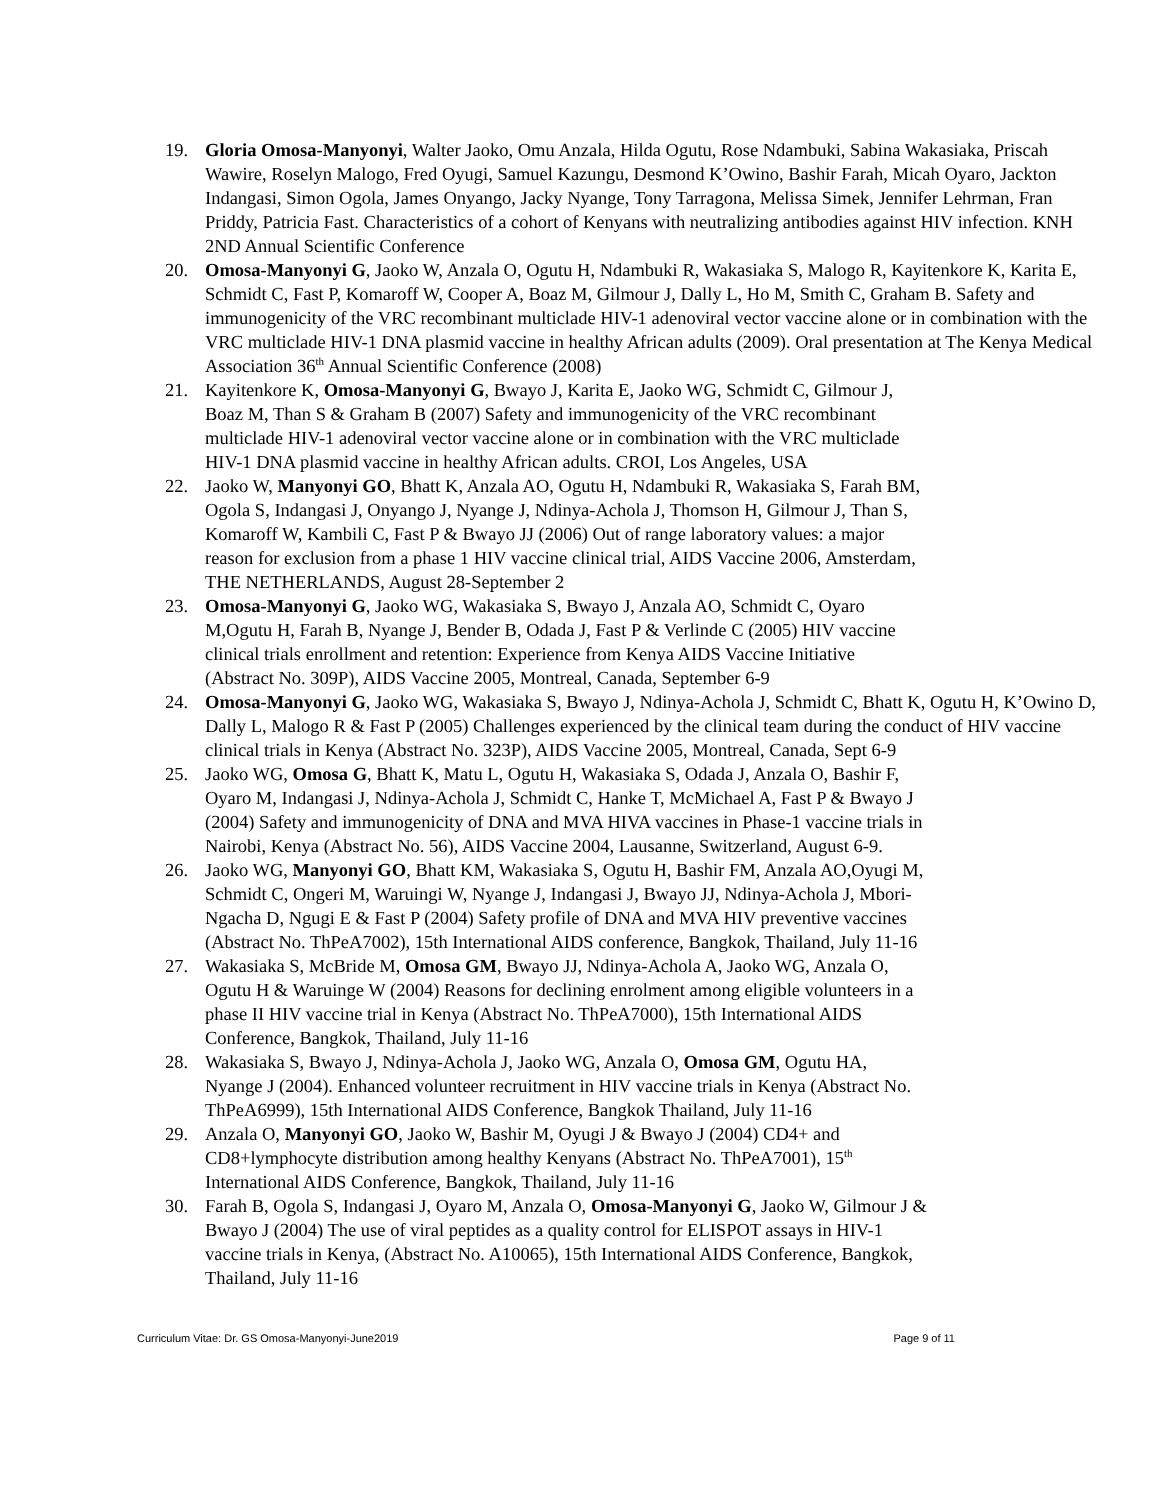19. Gloria Omosa-Manyonyi, Walter Jaoko, Omu Anzala, Hilda Ogutu, Rose Ndambuki, Sabina Wakasiaka, Priscah Wawire, Roselyn Malogo, Fred Oyugi, Samuel Kazungu, Desmond K’Owino, Bashir Farah, Micah Oyaro, Jackton Indangasi, Simon Ogola, James Onyango, Jacky Nyange, Tony Tarragona, Melissa Simek, Jennifer Lehrman, Fran Priddy, Patricia Fast. Characteristics of a cohort of Kenyans with neutralizing antibodies against HIV infection. KNH 2ND Annual Scientific Conference
20. Omosa-Manyonyi G, Jaoko W, Anzala O, Ogutu H, Ndambuki R, Wakasiaka S, Malogo R, Kayitenkore K, Karita E, Schmidt C, Fast P, Komaroff W, Cooper A, Boaz M, Gilmour J, Dally L, Ho M, Smith C, Graham B. Safety and immunogenicity of the VRC recombinant multiclade HIV-1 adenoviral vector vaccine alone or in combination with the VRC multiclade HIV-1 DNA plasmid vaccine in healthy African adults (2009). Oral presentation at The Kenya Medical Association 36<sup>th</sup> Annual Scientific Conference (2008)
21. Kayitenkore K, Omosa-Manyonyi G, Bwayo J, Karita E, Jaoko WG, Schmidt C, Gilmour J,
Boaz M, Than S & Graham B (2007) Safety and immunogenicity of the VRC recombinant
multiclade HIV-1 adenoviral vector vaccine alone or in combination with the VRC multiclade
HIV-1 DNA plasmid vaccine in healthy African adults. CROI, Los Angeles, USA
22. Jaoko W, Manyonyi GO, Bhatt K, Anzala AO, Ogutu H, Ndambuki R, Wakasiaka S, Farah BM,
Ogola S, Indangasi J, Onyango J, Nyange J, Ndinya-Achola J, Thomson H, Gilmour J, Than S,
Komaroff W, Kambili C, Fast P & Bwayo JJ (2006) Out of range laboratory values: a major
reason for exclusion from a phase 1 HIV vaccine clinical trial, AIDS Vaccine 2006, Amsterdam,
THE NETHERLANDS, August 28-September 2
23. Omosa-Manyonyi G, Jaoko WG, Wakasiaka S, Bwayo J, Anzala AO, Schmidt C, Oyaro
M,Ogutu H, Farah B, Nyange J, Bender B, Odada J, Fast P & Verlinde C (2005) HIV vaccine
clinical trials enrollment and retention: Experience from Kenya AIDS Vaccine Initiative
(Abstract No. 309P), AIDS Vaccine 2005, Montreal, Canada, September 6-9
24. Omosa-Manyonyi G, Jaoko WG, Wakasiaka S, Bwayo J, Ndinya-Achola J, Schmidt C, Bhatt K, Ogutu H, K’Owino D, Dally L, Malogo R & Fast P (2005) Challenges experienced by the clinical team during the conduct of HIV vaccine clinical trials in Kenya (Abstract No. 323P), AIDS Vaccine 2005, Montreal, Canada, Sept 6-9
25. Jaoko WG, Omosa G, Bhatt K, Matu L, Ogutu H, Wakasiaka S, Odada J, Anzala O, Bashir F,
Oyaro M, Indangasi J, Ndinya-Achola J, Schmidt C, Hanke T, McMichael A, Fast P & Bwayo J
(2004) Safety and immunogenicity of DNA and MVA HIVA vaccines in Phase-1 vaccine trials in
Nairobi, Kenya (Abstract No. 56), AIDS Vaccine 2004, Lausanne, Switzerland, August 6-9.
26. Jaoko WG, Manyonyi GO, Bhatt KM, Wakasiaka S, Ogutu H, Bashir FM, Anzala AO,Oyugi M,
Schmidt C, Ongeri M, Waruingi W, Nyange J, Indangasi J, Bwayo JJ, Ndinya-Achola J, Mbori-
Ngacha D, Ngugi E & Fast P (2004) Safety profile of DNA and MVA HIV preventive vaccines
(Abstract No. ThPeA7002), 15th International AIDS conference, Bangkok, Thailand, July 11-16
27. Wakasiaka S, McBride M, Omosa GM, Bwayo JJ, Ndinya-Achola A, Jaoko WG, Anzala O,
Ogutu H & Waruinge W (2004) Reasons for declining enrolment among eligible volunteers in a
phase II HIV vaccine trial in Kenya (Abstract No. ThPeA7000), 15th International AIDS
Conference, Bangkok, Thailand, July 11-16
28. Wakasiaka S, Bwayo J, Ndinya-Achola J, Jaoko WG, Anzala O, Omosa GM, Ogutu HA,
Nyange J (2004). Enhanced volunteer recruitment in HIV vaccine trials in Kenya (Abstract No.
ThPeA6999), 15th International AIDS Conference, Bangkok Thailand, July 11-16
29. Anzala O, Manyonyi GO, Jaoko W, Bashir M, Oyugi J & Bwayo J (2004) CD4+ and
CD8+lymphocyte distribution among healthy Kenyans (Abstract No. ThPeA7001), 15<sup>th</sup>
International AIDS Conference, Bangkok, Thailand, July 11-16
30. Farah B, Ogola S, Indangasi J, Oyaro M, Anzala O, Omosa-Manyonyi G, Jaoko W, Gilmour J &
Bwayo J (2004) The use of viral peptides as a quality control for ELISPOT assays in HIV-1
vaccine trials in Kenya, (Abstract No. A10065), 15th International AIDS Conference, Bangkok,
Thailand, July 11-16
Curriculum Vitae: Dr. GS Omosa-Manyonyi-June2019 Page 9 of 11